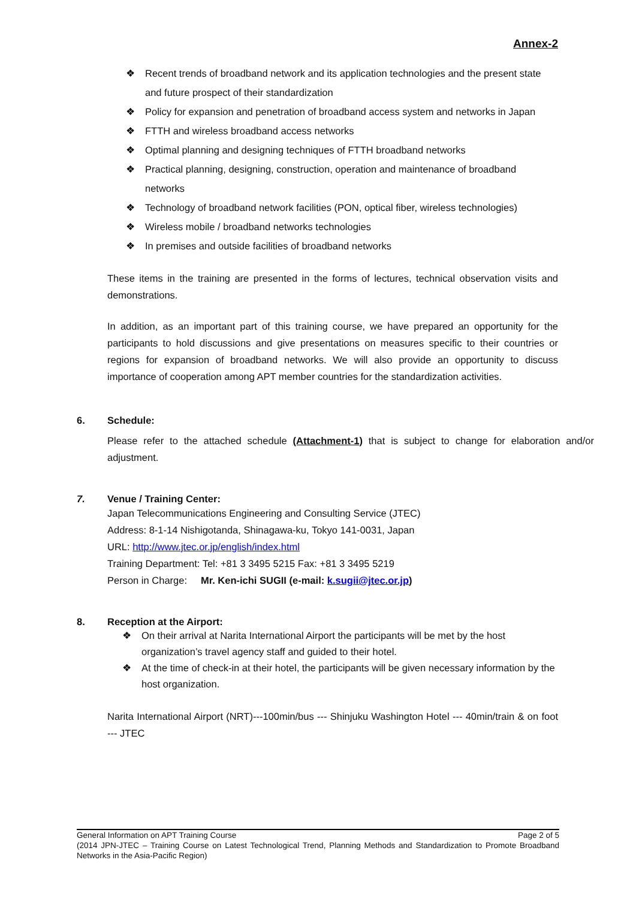Annex-2
❖ Recent trends of broadband network and its application technologies and the present state and future prospect of their standardization
❖ Policy for expansion and penetration of broadband access system and networks in Japan
❖ FTTH and wireless broadband access networks
❖ Optimal planning and designing techniques of FTTH broadband networks
❖ Practical planning, designing, construction, operation and maintenance of broadband networks
❖ Technology of broadband network facilities (PON, optical fiber, wireless technologies)
❖ Wireless mobile / broadband networks technologies
❖ In premises and outside facilities of broadband networks
These items in the training are presented in the forms of lectures, technical observation visits and demonstrations.
In addition, as an important part of this training course, we have prepared an opportunity for the participants to hold discussions and give presentations on measures specific to their countries or regions for expansion of broadband networks. We will also provide an opportunity to discuss importance of cooperation among APT member countries for the standardization activities.
6. Schedule:
Please refer to the attached schedule (Attachment-1) that is subject to change for elaboration and/or adjustment.
7. Venue / Training Center:
Japan Telecommunications Engineering and Consulting Service (JTEC)
Address: 8-1-14 Nishigotanda, Shinagawa-ku, Tokyo 141-0031, Japan
URL: http://www.jtec.or.jp/english/index.html
Training Department: Tel: +81 3 3495 5215 Fax: +81 3 3495 5219
Person in Charge: Mr. Ken-ichi SUGII (e-mail: k.sugii@jtec.or.jp)
8. Reception at the Airport:
❖ On their arrival at Narita International Airport the participants will be met by the host organization’s travel agency staff and guided to their hotel.
❖ At the time of check-in at their hotel, the participants will be given necessary information by the host organization.
Narita International Airport (NRT)---100min/bus --- Shinjuku Washington Hotel --- 40min/train & on foot --- JTEC
General Information on APT Training Course Page 2 of 5
(2014 JPN-JTEC – Training Course on Latest Technological Trend, Planning Methods and Standardization to Promote Broadband Networks in the Asia-Pacific Region)